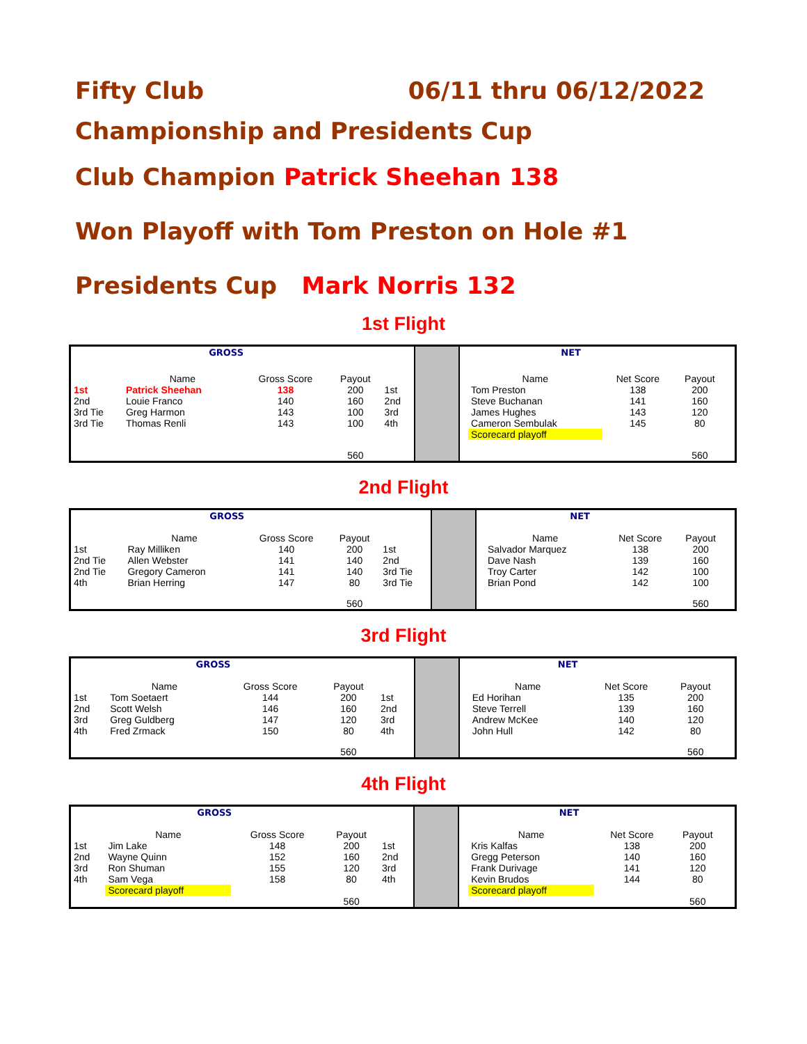Fifty Club 06/11 thru 06/12/2022
Championship and Presidents Cup
Club Champion Patrick Sheehan 138
Won Playoff with Tom Preston on Hole #1
Presidents Cup Mark Norris 132
1st Flight
| | GROSS | | | | | | NET | | | |
| | Name | Gross Score | Payout | | | | Name | Net Score | Payout | |
| 1st | Patrick Sheehan | 138 | 200 | 1st | | | Tom Preston | 138 | 200 | |
| 2nd | Louie Franco | 140 | 160 | 2nd | | | Steve Buchanan | 141 | 160 | |
| 3rd Tie | Greg Harmon | 143 | 100 | 3rd | | | James Hughes | 143 | 120 | |
| 3rd Tie | Thomas Renli | 143 | 100 | 4th | | | Cameron Sembulak | 145 | 80 | |
| | | | | | | | Scorecard playoff | | | |
| | | | 560 | | | | | | 560 | |
2nd Flight
| | GROSS | | | | | | NET | | | |
| | Name | Gross Score | Payout | | | | Name | Net Score | Payout | |
| 1st | Ray Milliken | 140 | 200 | 1st | | | Salvador Marquez | 138 | 200 | |
| 2nd Tie | Allen Webster | 141 | 140 | 2nd | | | Dave Nash | 139 | 160 | |
| 2nd Tie | Gregory Cameron | 141 | 140 | 3rd Tie | | | Troy Carter | 142 | 100 | |
| 4th | Brian Herring | 147 | 80 | 3rd Tie | | | Brian Pond | 142 | 100 | |
| | | | 560 | | | | | | 560 | |
3rd Flight
| | GROSS | | | | | | NET | | | |
| | Name | Gross Score | Payout | | | | Name | Net Score | Payout | |
| 1st | Tom Soetaert | 144 | 200 | 1st | | | Ed Horihan | 135 | 200 | |
| 2nd | Scott Welsh | 146 | 160 | 2nd | | | Steve Terrell | 139 | 160 | |
| 3rd | Greg Guldberg | 147 | 120 | 3rd | | | Andrew McKee | 140 | 120 | |
| 4th | Fred Zrmack | 150 | 80 | 4th | | | John Hull | 142 | 80 | |
| | | | 560 | | | | | | 560 | |
4th Flight
| | GROSS | | | | | | NET | | | |
| | Name | Gross Score | Payout | | | | Name | Net Score | Payout | |
| 1st | Jim Lake | 148 | 200 | 1st | | | Kris Kalfas | 138 | 200 | |
| 2nd | Wayne Quinn | 152 | 160 | 2nd | | | Gregg Peterson | 140 | 160 | |
| 3rd | Ron Shuman | 155 | 120 | 3rd | | | Frank Durivage | 141 | 120 | |
| 4th | Sam Vega | 158 | 80 | 4th | | | Kevin Brudos | 144 | 80 | |
| | Scorecard playoff | | | | | | Scorecard playoff | | | |
| | | | 560 | | | | | | 560 | |